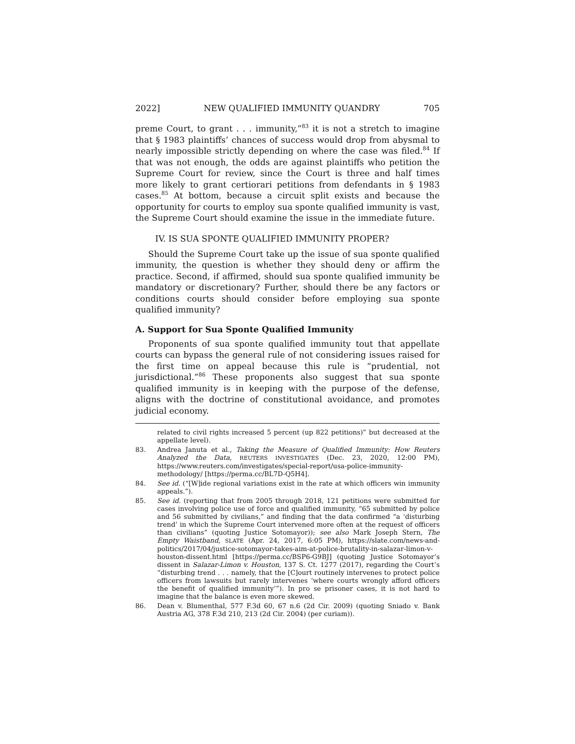2022] NEW QUALIFIED IMMUNITY QUANDRY 705
preme Court, to grant . . . immunity,”<sup>83</sup> it is not a stretch to imagine that § 1983 plaintiffs’ chances of success would drop from abysmal to nearly impossible strictly depending on where the case was filed.<sup>84</sup> If that was not enough, the odds are against plaintiffs who petition the Supreme Court for review, since the Court is three and half times more likely to grant certiorari petitions from defendants in § 1983 cases.<sup>85</sup> At bottom, because a circuit split exists and because the opportunity for courts to employ sua sponte qualified immunity is vast, the Supreme Court should examine the issue in the immediate future.
IV. IS SUA SPONTE QUALIFIED IMMUNITY PROPER?
Should the Supreme Court take up the issue of sua sponte qualified immunity, the question is whether they should deny or affirm the practice. Second, if affirmed, should sua sponte qualified immunity be mandatory or discretionary? Further, should there be any factors or conditions courts should consider before employing sua sponte qualified immunity?
A. Support for Sua Sponte Qualified Immunity
Proponents of sua sponte qualified immunity tout that appellate courts can bypass the general rule of not considering issues raised for the first time on appeal because this rule is “prudential, not jurisdictional.”<sup>86</sup> These proponents also suggest that sua sponte qualified immunity is in keeping with the purpose of the defense, aligns with the doctrine of constitutional avoidance, and promotes judicial economy.
related to civil rights increased 5 percent (up 822 petitions)” but decreased at the appellate level).
83. Andrea Januta et al., Taking the Measure of Qualified Immunity: How Reuters Analyzed the Data, REUTERS INVESTIGATES (Dec. 23, 2020, 12:00 PM), https://www.reuters.com/investigates/special-report/usa-police-immunity-methodology/ [https://perma.cc/BL7D-Q5H4].
84. See id. (“[W]ide regional variations exist in the rate at which officers win immunity appeals.”).
85. See id. (reporting that from 2005 through 2018, 121 petitions were submitted for cases involving police use of force and qualified immunity, “65 submitted by police and 56 submitted by civilians,” and finding that the data confirmed “a ‘disturbing trend’ in which the Supreme Court intervened more often at the request of officers than civilians” (quoting Justice Sotomayor)); see also Mark Joseph Stern, The Empty Waistband, SLATE (Apr. 24, 2017, 6:05 PM), https://slate.com/news-and-politics/2017/04/justice-sotomayor-takes-aim-at-police-brutality-in-salazar-limon-v-houston-dissent.html [https://perma.cc/BSP6-G9BJ] (quoting Justice Sotomayor’s dissent in Salazar-Limon v. Houston, 137 S. Ct. 1277 (2017), regarding the Court’s “disturbing trend . . . namely, that the [C]ourt routinely intervenes to protect police officers from lawsuits but rarely intervenes ‘where courts wrongly afford officers the benefit of qualified immunity’”). In pro se prisoner cases, it is not hard to imagine that the balance is even more skewed.
86. Dean v. Blumenthal, 577 F.3d 60, 67 n.6 (2d Cir. 2009) (quoting Sniado v. Bank Austria AG, 378 F.3d 210, 213 (2d Cir. 2004) (per curiam)).